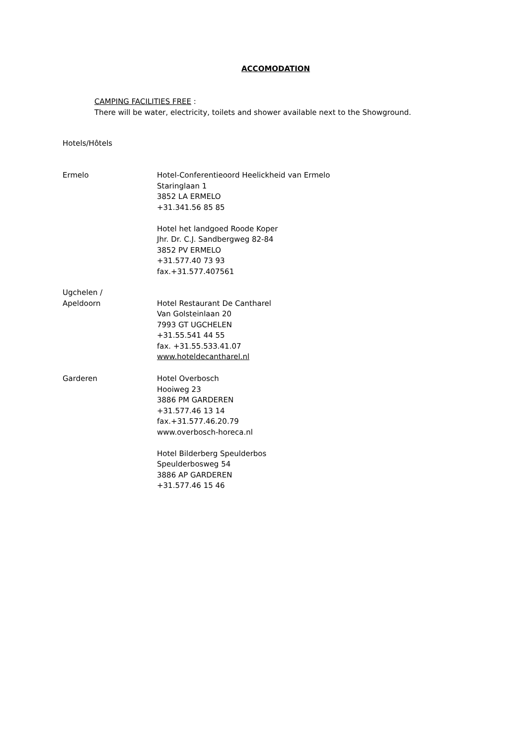ACCOMODATION
CAMPING FACILITIES FREE :
There will be water, electricity, toilets and shower available next to the Showground.
Hotels/Hôtels
Ermelo Hotel-Conferentieoord Heelickheid van Ermelo
Staringlaan 1
3852 LA ERMELO
+31.341.56 85 85
Hotel het landgoed Roode Koper
Jhr. Dr. C.J. Sandbergweg 82-84
3852 PV ERMELO
+31.577.40 73 93
fax.+31.577.407561
Ugchelen /
Apeldoorn
Hotel Restaurant De Cantharel
Van Golsteinlaan 20
7993 GT UGCHELEN
+31.55.541 44 55
fax. +31.55.533.41.07
www.hoteldecantharel.nl
Garderen Hotel Overbosch
Hooiweg 23
3886 PM GARDEREN
+31.577.46 13 14
fax.+31.577.46.20.79
www.overbosch-horeca.nl
Hotel Bilderberg Speulderbos
Speulderbosweg 54
3886 AP GARDEREN
+31.577.46 15 46